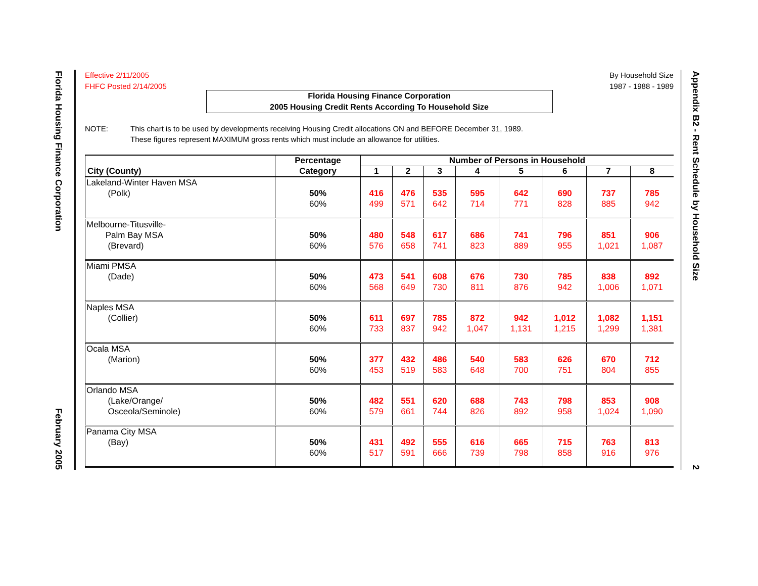Florida Housing Finance Corporation February 2005
Appendix B2 - Rent Schedule by Household Size 2
Effective 2/11/2005
FHFC Posted 2/14/2005
By Household Size
1987 - 1988 - 1989
Florida Housing Finance Corporation
2005 Housing Credit Rents According To Household Size
NOTE: This chart is to be used by developments receiving Housing Credit allocations ON and BEFORE December 31, 1989.
These figures represent MAXIMUM gross rents which must include an allowance for utilities.
| | Percentage | Number of Persons in Household | | | | | | | |
| --- | --- | --- | --- | --- | --- | --- | --- | --- | --- |
| City (County) | Category | 1 | 2 | 3 | 4 | 5 | 6 | 7 | 8 |
| Lakeland-Winter Haven MSA (Polk) | 50% 60% | 416 499 | 476 571 | 535 642 | 595 714 | 642 771 | 690 828 | 737 885 | 785 942 |
| Melbourne-Titusville- Palm Bay MSA (Brevard) | 50% 60% | 480 576 | 548 658 | 617 741 | 686 823 | 741 889 | 796 955 | 851 1,021 | 906 1,087 |
| Miami PMSA (Dade) | 50% 60% | 473 568 | 541 649 | 608 730 | 676 811 | 730 876 | 785 942 | 838 1,006 | 892 1,071 |
| Naples MSA (Collier) | 50% 60% | 611 733 | 697 837 | 785 942 | 872 1,047 | 942 1,131 | 1,012 1,215 | 1,082 1,299 | 1,151 1,381 |
| Ocala MSA (Marion) | 50% 60% | 377 453 | 432 519 | 486 583 | 540 648 | 583 700 | 626 751 | 670 804 | 712 855 |
| Orlando MSA (Lake/Orange/ Osceola/Seminole) | 50% 60% | 482 579 | 551 661 | 620 744 | 688 826 | 743 892 | 798 958 | 853 1,024 | 908 1,090 |
| Panama City MSA (Bay) | 50% 60% | 431 517 | 492 591 | 555 666 | 616 739 | 665 798 | 715 858 | 763 916 | 813 976 |